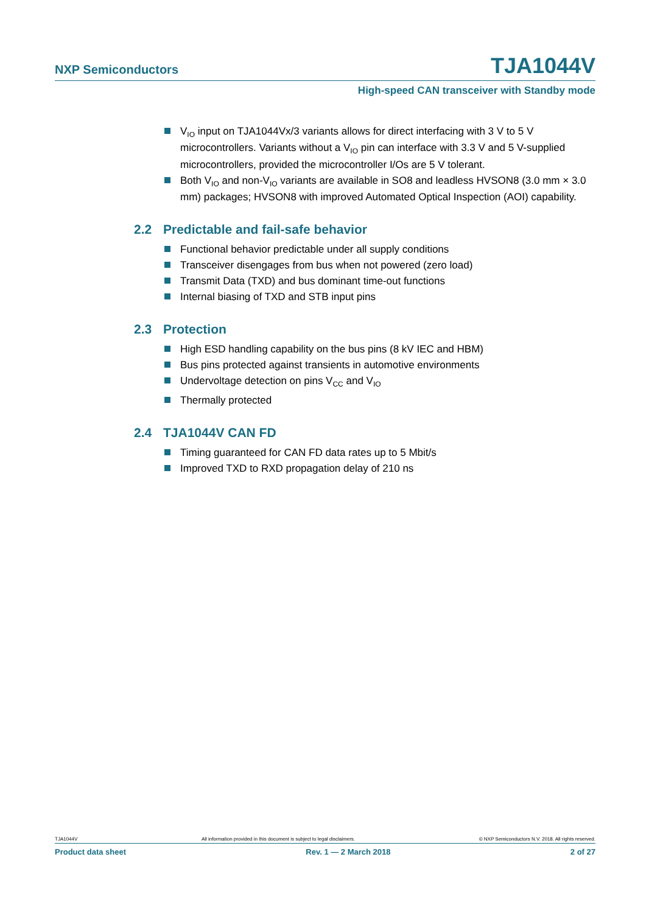NXP Semiconductors
TJA1044V
High-speed CAN transceiver with Standby mode
V<sub>IO</sub> input on TJA1044Vx/3 variants allows for direct interfacing with 3 V to 5 V microcontrollers. Variants without a V<sub>IO</sub> pin can interface with 3.3 V and 5 V-supplied microcontrollers, provided the microcontroller I/Os are 5 V tolerant.
Both V<sub>IO</sub> and non-V<sub>IO</sub> variants are available in SO8 and leadless HVSON8 (3.0 mm × 3.0 mm) packages; HVSON8 with improved Automated Optical Inspection (AOI) capability.
2.2 Predictable and fail-safe behavior
Functional behavior predictable under all supply conditions
Transceiver disengages from bus when not powered (zero load)
Transmit Data (TXD) and bus dominant time-out functions
Internal biasing of TXD and STB input pins
2.3 Protection
High ESD handling capability on the bus pins (8 kV IEC and HBM)
Bus pins protected against transients in automotive environments
Undervoltage detection on pins V<sub>CC</sub> and V<sub>IO</sub>
Thermally protected
2.4 TJA1044V CAN FD
Timing guaranteed for CAN FD data rates up to 5 Mbit/s
Improved TXD to RXD propagation delay of 210 ns
TJA1044V All information provided in this document is subject to legal disclaimers. © NXP Semiconductors N.V. 2018. All rights reserved.
Product data sheet Rev. 1 — 2 March 2018 2 of 27